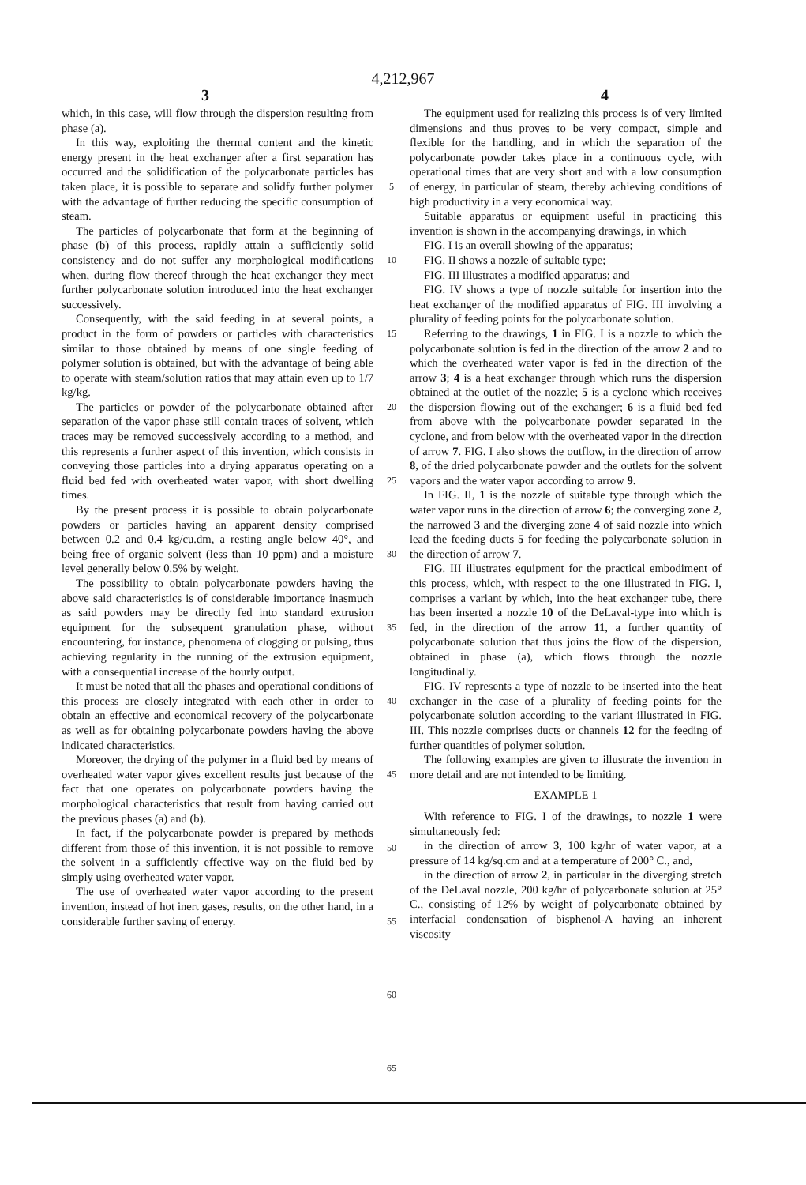4,212,967
3 4
which, in this case, will flow through the dispersion resulting from phase (a).
In this way, exploiting the thermal content and the kinetic energy present in the heat exchanger after a first separation has occurred and the solidification of the polycarbonate particles has taken place, it is possible to separate and solidfy further polymer with the advantage of further reducing the specific consumption of steam.
The particles of polycarbonate that form at the beginning of phase (b) of this process, rapidly attain a sufficiently solid consistency and do not suffer any morphological modifications when, during flow thereof through the heat exchanger they meet further polycarbonate solution introduced into the heat exchanger successively.
Consequently, with the said feeding in at several points, a product in the form of powders or particles with characteristics similar to those obtained by means of one single feeding of polymer solution is obtained, but with the advantage of being able to operate with steam/solution ratios that may attain even up to 1/7 kg/kg.
The particles or powder of the polycarbonate obtained after separation of the vapor phase still contain traces of solvent, which traces may be removed successively according to a method, and this represents a further aspect of this invention, which consists in conveying those particles into a drying apparatus operating on a fluid bed fed with overheated water vapor, with short dwelling times.
By the present process it is possible to obtain polycarbonate powders or particles having an apparent density comprised between 0.2 and 0.4 kg/cu.dm, a resting angle below 40°, and being free of organic solvent (less than 10 ppm) and a moisture level generally below 0.5% by weight.
The possibility to obtain polycarbonate powders having the above said characteristics is of considerable importance inasmuch as said powders may be directly fed into standard extrusion equipment for the subsequent granulation phase, without encountering, for instance, phenomena of clogging or pulsing, thus achieving regularity in the running of the extrusion equipment, with a consequential increase of the hourly output.
It must be noted that all the phases and operational conditions of this process are closely integrated with each other in order to obtain an effective and economical recovery of the polycarbonate as well as for obtaining polycarbonate powders having the above indicated characteristics.
Moreover, the drying of the polymer in a fluid bed by means of overheated water vapor gives excellent results just because of the fact that one operates on polycarbonate powders having the morphological characteristics that result from having carried out the previous phases (a) and (b).
In fact, if the polycarbonate powder is prepared by methods different from those of this invention, it is not possible to remove the solvent in a sufficiently effective way on the fluid bed by simply using overheated water vapor.
The use of overheated water vapor according to the present invention, instead of hot inert gases, results, on the other hand, in a considerable further saving of energy.
5
10
15
20
25
30
35
40
45
50
55
60
65
The equipment used for realizing this process is of very limited dimensions and thus proves to be very compact, simple and flexible for the handling, and in which the separation of the polycarbonate powder takes place in a continuous cycle, with operational times that are very short and with a low consumption of energy, in particular of steam, thereby achieving conditions of high productivity in a very economical way.
Suitable apparatus or equipment useful in practicing this invention is shown in the accompanying drawings, in which
FIG. I is an overall showing of the apparatus;
FIG. II shows a nozzle of suitable type;
FIG. III illustrates a modified apparatus; and
FIG. IV shows a type of nozzle suitable for insertion into the heat exchanger of the modified apparatus of FIG. III involving a plurality of feeding points for the polycarbonate solution.
Referring to the drawings, 1 in FIG. I is a nozzle to which the polycarbonate solution is fed in the direction of the arrow 2 and to which the overheated water vapor is fed in the direction of the arrow 3; 4 is a heat exchanger through which runs the dispersion obtained at the outlet of the nozzle; 5 is a cyclone which receives the dispersion flowing out of the exchanger; 6 is a fluid bed fed from above with the polycarbonate powder separated in the cyclone, and from below with the overheated vapor in the direction of arrow 7. FIG. I also shows the outflow, in the direction of arrow 8, of the dried polycarbonate powder and the outlets for the solvent vapors and the water vapor according to arrow 9.
In FIG. II, 1 is the nozzle of suitable type through which the water vapor runs in the direction of arrow 6; the converging zone 2, the narrowed 3 and the diverging zone 4 of said nozzle into which lead the feeding ducts 5 for feeding the polycarbonate solution in the direction of arrow 7.
FIG. III illustrates equipment for the practical embodiment of this process, which, with respect to the one illustrated in FIG. I, comprises a variant by which, into the heat exchanger tube, there has been inserted a nozzle 10 of the DeLaval-type into which is fed, in the direction of the arrow 11, a further quantity of polycarbonate solution that thus joins the flow of the dispersion, obtained in phase (a), which flows through the nozzle longitudinally.
FIG. IV represents a type of nozzle to be inserted into the heat exchanger in the case of a plurality of feeding points for the polycarbonate solution according to the variant illustrated in FIG. III. This nozzle comprises ducts or channels 12 for the feeding of further quantities of polymer solution.
The following examples are given to illustrate the invention in more detail and are not intended to be limiting.
EXAMPLE 1
With reference to FIG. I of the drawings, to nozzle 1 were simultaneously fed:
in the direction of arrow 3, 100 kg/hr of water vapor, at a pressure of 14 kg/sq.cm and at a temperature of 200° C., and,
in the direction of arrow 2, in particular in the diverging stretch of the DeLaval nozzle, 200 kg/hr of polycarbonate solution at 25° C., consisting of 12% by weight of polycarbonate obtained by interfacial condensation of bisphenol-A having an inherent viscosity